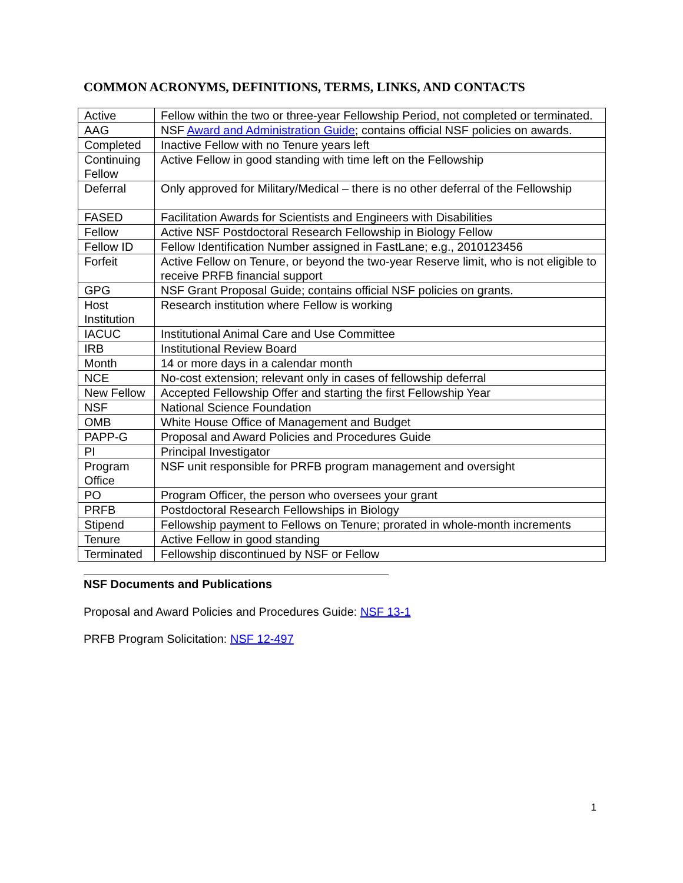COMMON ACRONYMS, DEFINITIONS, TERMS, LINKS, AND CONTACTS
| Active | Fellow within the two or three-year Fellowship Period, not completed or terminated. |
| AAG | NSF Award and Administration Guide ; contains official NSF policies on awards. |
| Completed | Inactive Fellow with no Tenure years left |
| Continuing Fellow | Active Fellow in good standing with time left on the Fellowship |
| Deferral | Only approved for Military/Medical – there is no other deferral of the Fellowship |
| FASED | Facilitation Awards for Scientists and Engineers with Disabilities |
| Fellow | Active NSF Postdoctoral Research Fellowship in Biology Fellow |
| Fellow ID | Fellow Identification Number assigned in FastLane; e.g., 2010123456 |
| Forfeit | Active Fellow on Tenure, or beyond the two-year Reserve limit, who is not eligible to receive PRFB financial support |
| GPG | NSF Grant Proposal Guide; contains official NSF policies on grants. |
| Host Institution | Research institution where Fellow is working |
| IACUC | Institutional Animal Care and Use Committee |
| IRB | Institutional Review Board |
| Month | 14 or more days in a calendar month |
| NCE | No-cost extension; relevant only in cases of fellowship deferral |
| New Fellow | Accepted Fellowship Offer and starting the first Fellowship Year |
| NSF | National Science Foundation |
| OMB | White House Office of Management and Budget |
| PAPP-G | Proposal and Award Policies and Procedures Guide |
| PI | Principal Investigator |
| Program Office | NSF unit responsible for PRFB program management and oversight |
| PO | Program Officer, the person who oversees your grant |
| PRFB | Postdoctoral Research Fellowships in Biology |
| Stipend | Fellowship payment to Fellows on Tenure; prorated in whole-month increments |
| Tenure | Active Fellow in good standing |
| Terminated | Fellowship discontinued by NSF or Fellow |
NSF Documents and Publications
Proposal and Award Policies and Procedures Guide: NSF 13-1
PRFB Program Solicitation: NSF 12-497
1